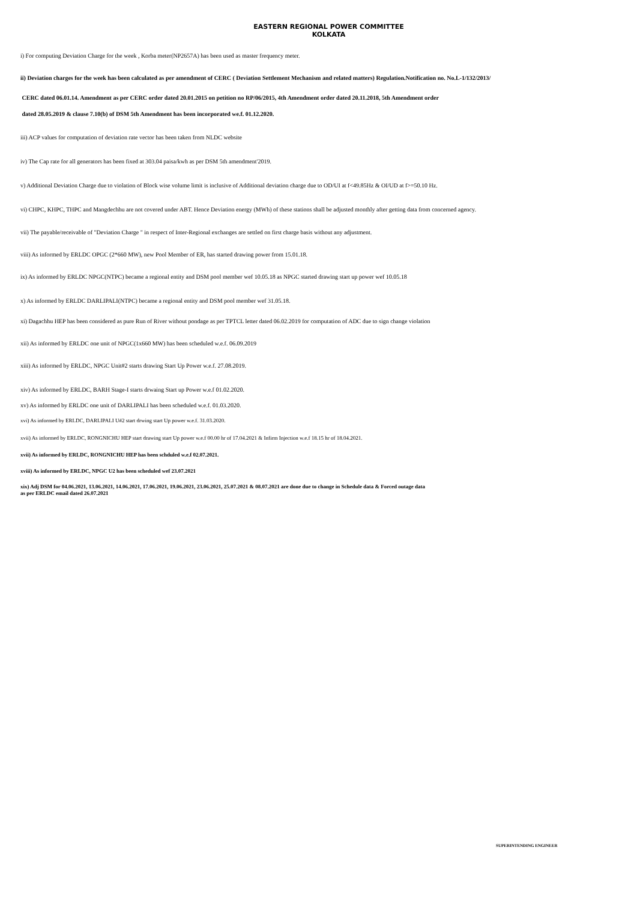EASTERN REGIONAL POWER COMMITTEE
KOLKATA
i) For computing Deviation Charge for the week , Korba meter(NP2657A) has been used as master frequency meter.
ii) Deviation charges for the week has been calculated as per amendment of CERC ( Deviation Settlement Mechanism and related matters) Regulation.Notification no. No.L-1/132/2013/
CERC dated 06.01.14. Amendment as per CERC order dated 20.01.2015 on petition no RP/06/2015, 4th Amendment order dated 20.11.2018, 5th Amendment order
dated 28.05.2019 & clause 7.10(b) of DSM 5th Amendment has been incorporated we.f. 01.12.2020.
iii) ACP values for computation of deviation rate vector has been taken from NLDC website
iv) The Cap rate for all generators has been fixed at 303.04 paisa/kwh as per DSM 5th amendment'2019.
v) Additional Deviation Charge due to violation of Block wise volume limit is inclusive of Additional deviation charge due to OD/UI at f<49.85Hz & OI/UD at f>=50.10 Hz.
vi) CHPC, KHPC, THPC and Mangdechhu are not covered under ABT. Hence Deviation energy (MWh) of these stations shall be adjusted monthly after getting data from concerned agency.
vii) The payable/receivable of "Deviation Charge " in respect of Inter-Regional exchanges are settled on first charge basis without any adjustment.
viii) As informed by ERLDC OPGC (2*660 MW), new Pool Member of ER, has started drawing power from 15.01.18.
ix) As informed by ERLDC NPGC(NTPC) became a regional entity and DSM pool member wef 10.05.18 as NPGC started drawing start up power wef 10.05.18
x) As informed by ERLDC DARLIPALI(NTPC) became a regional entity and DSM pool member wef 31.05.18.
xi) Dagachhu HEP has been considered as pure Run of River without pondage as per TPTCL letter dated 06.02.2019 for computation of ADC due to sign change violation
xii) As informed by ERLDC one unit of NPGC(1x660 MW) has been scheduled w.e.f. 06.09.2019
xiii) As informed by ERLDC, NPGC Unit#2 starts drawing Start Up Power w.e.f. 27.08.2019.
xiv) As informed by ERLDC, BARH Stage-I starts drwaing Start up Power w.e.f 01.02.2020.
xv) As informed by ERLDC one unit of DARLIPALI has been scheduled w.e.f. 01.03.2020.
xvi) As informed by ERLDC, DARLIPALI U#2 start drwing start Up power w.e.f. 31.03.2020.
xvii) As informed by ERLDC, RONGNICHU HEP start drawing start Up power w.e.f 00.00 hr of 17.04.2021 & Infirm Injection w.e.f 18.15 hr of 18.04.2021.
xvii) As informed by ERLDC, RONGNICHU HEP has been schduled w.e.f 02.07.2021.
xviii) As informed by ERLDC, NPGC U2 has been scheduled wef 23.07.2021
xix) Adj DSM for 04.06.2021, 13.06.2021, 14.06.2021, 17.06.2021, 19.06.2021, 23.06.2021, 25.07.2021 & 08.07.2021 are done due to change in Schedule data & Forced outage data
as per ERLDC email dated 26.07.2021
SUPERINTENDING ENGINEER